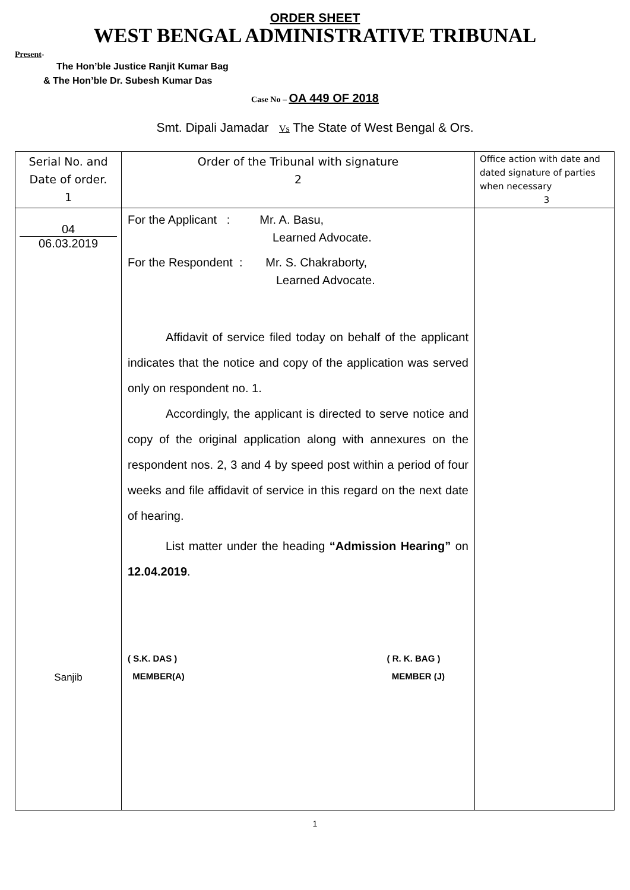ORDER SHEET
WEST BENGAL ADMINISTRATIVE TRIBUNAL
Present-
The Hon’ble Justice Ranjit Kumar Bag
& The Hon’ble Dr. Subesh Kumar Das
Case No – OA 449 OF 2018
Smt. Dipali Jamadar Vs The State of West Bengal & Ors.
| Serial No. and Date of order. 1 | Order of the Tribunal with signature 2 | Office action with date and dated signature of parties when necessary 3 |
| --- | --- | --- |
| 04 06.03.2019 Sanjib | For the Applicant : Mr. A. Basu, Learned Advocate. For the Respondent : Mr. S. Chakraborty, Learned Advocate. Affidavit of service filed today on behalf of the applicant indicates that the notice and copy of the application was served only on respondent no. 1. Accordingly, the applicant is directed to serve notice and copy of the original application along with annexures on the respondent nos. 2, 3 and 4 by speed post within a period of four weeks and file affidavit of service in this regard on the next date of hearing. List matter under the heading “Admission Hearing” on 12.04.2019 . ( S.K. DAS ) MEMBER(A) ( R. K. BAG ) MEMBER (J) | |
1